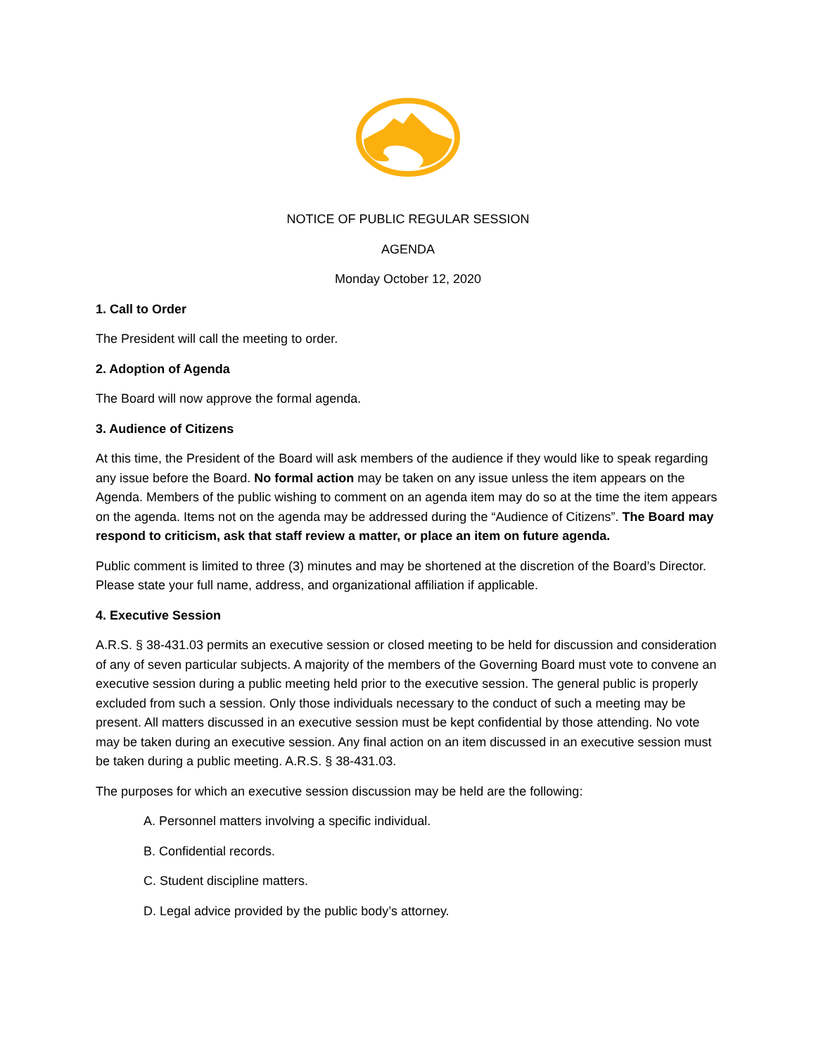NOTICE OF PUBLIC REGULAR SESSION
AGENDA
Monday October 12, 2020
1. Call to Order
The President will call the meeting to order.
2. Adoption of Agenda
The Board will now approve the formal agenda.
3. Audience of Citizens
At this time, the President of the Board will ask members of the audience if they would like to speak regarding any issue before the Board. No formal action may be taken on any issue unless the item appears on the Agenda. Members of the public wishing to comment on an agenda item may do so at the time the item appears on the agenda. Items not on the agenda may be addressed during the “Audience of Citizens”. The Board may respond to criticism, ask that staff review a matter, or place an item on future agenda.
Public comment is limited to three (3) minutes and may be shortened at the discretion of the Board’s Director. Please state your full name, address, and organizational affiliation if applicable.
4. Executive Session
A.R.S. § 38-431.03 permits an executive session or closed meeting to be held for discussion and consideration of any of seven particular subjects. A majority of the members of the Governing Board must vote to convene an executive session during a public meeting held prior to the executive session. The general public is properly excluded from such a session. Only those individuals necessary to the conduct of such a meeting may be present. All matters discussed in an executive session must be kept confidential by those attending. No vote may be taken during an executive session. Any final action on an item discussed in an executive session must be taken during a public meeting. A.R.S. § 38-431.03.
The purposes for which an executive session discussion may be held are the following:
A. Personnel matters involving a specific individual.
B. Confidential records.
C. Student discipline matters.
D. Legal advice provided by the public body’s attorney.